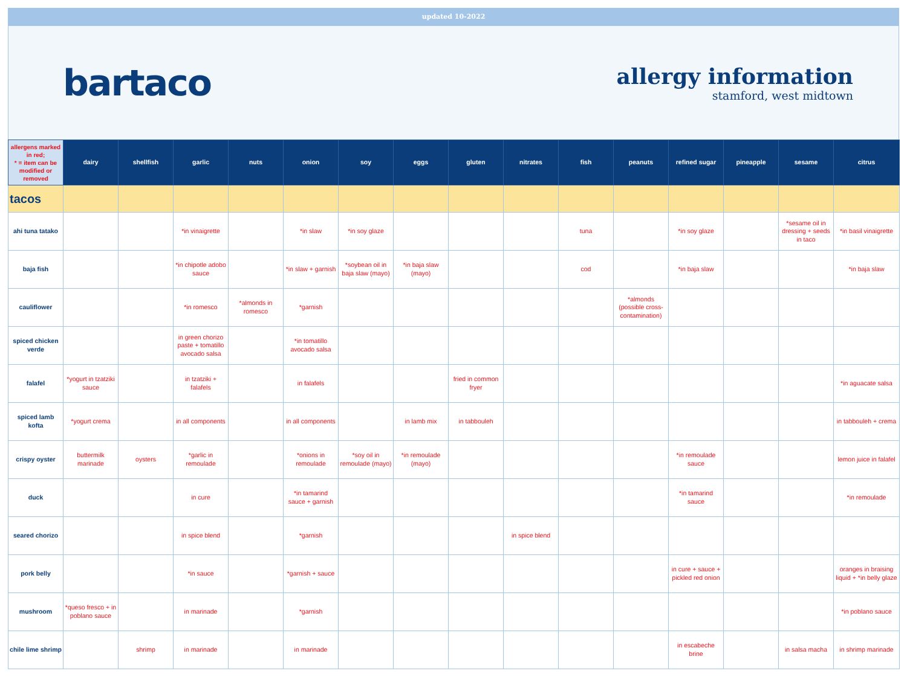updated 10-2022
bartaco
allergy information
stamford, west midtown
| allergens marked in red; * = item can be modified or removed | dairy | shellfish | garlic | nuts | onion | soy | eggs | gluten | nitrates | fish | peanuts | refined sugar | pineapple | sesame | citrus |
| --- | --- | --- | --- | --- | --- | --- | --- | --- | --- | --- | --- | --- | --- | --- | --- |
| tacos | | | | | | | | | | | | | | | |
| ahi tuna tatako | | | *in vinaigrette | | *in slaw | *in soy glaze | | | | tuna | | *in soy glaze | | *sesame oil in dressing + seeds in taco | *in basil vinaigrette |
| baja fish | | | *in chipotle adobo sauce | | *in slaw + garnish | *soybean oil in baja slaw (mayo) | *in baja slaw (mayo) | | | cod | | *in baja slaw | | | *in baja slaw |
| cauliflower | | | *in romesco | *almonds in romesco | *garnish | | | | | | *almonds (possible cross-contamination) | | | | |
| spiced chicken verde | | | in green chorizo paste + tomatillo avocado salsa | | *in tomatillo avocado salsa | | | | | | | | | | |
| falafel | *yogurt in tzatziki sauce | | in tzatziki + falafels | | in falafels | | | fried in common fryer | | | | | | | *in aguacate salsa |
| spiced lamb kofta | *yogurt crema | | in all components | | in all components | | in lamb mix | in tabbouleh | | | | | | | in tabbouleh + crema |
| crispy oyster | buttermilk marinade | oysters | *garlic in remoulade | | *onions in remoulade | *soy oil in remoulade (mayo) | *in remoulade (mayo) | | | | | *in remoulade sauce | | | lemon juice in falafel |
| duck | | | in cure | | *in tamarind sauce + garnish | | | | | | | *in tamarind sauce | | | *in remoulade |
| seared chorizo | | | in spice blend | | *garnish | | | | in spice blend | | | | | | |
| pork belly | | | *in sauce | | *garnish + sauce | | | | | | | in cure + sauce + pickled red onion | | | oranges in braising liquid + *in belly glaze |
| mushroom | *queso fresco + in poblano sauce | | in marinade | | *garnish | | | | | | | | | | *in poblano sauce |
| chile lime shrimp | | shrimp | in marinade | | in marinade | | | | | | | in escabeche brine | | in salsa macha | in shrimp marinade |